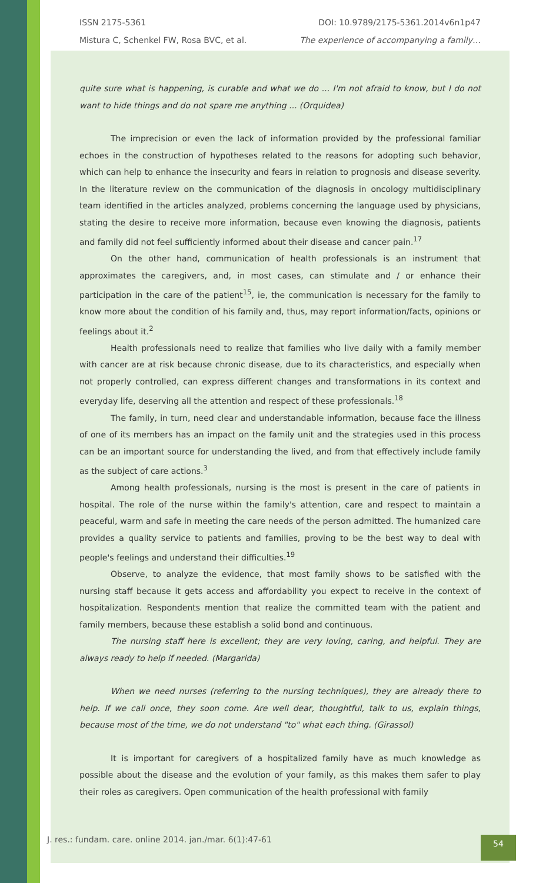ISSN 2175-5361 DOI: 10.9789/2175-5361.2014v6n1p47
Mistura C, Schenkel FW, Rosa BVC, et al. The experience of accompanying a family…
quite sure what is happening, is curable and what we do ... I'm not afraid to know, but I do not want to hide things and do not spare me anything ... (Orquidea)
The imprecision or even the lack of information provided by the professional familiar echoes in the construction of hypotheses related to the reasons for adopting such behavior, which can help to enhance the insecurity and fears in relation to prognosis and disease severity. In the literature review on the communication of the diagnosis in oncology multidisciplinary team identified in the articles analyzed, problems concerning the language used by physicians, stating the desire to receive more information, because even knowing the diagnosis, patients and family did not feel sufficiently informed about their disease and cancer pain.<sup>17</sup>
On the other hand, communication of health professionals is an instrument that approximates the caregivers, and, in most cases, can stimulate and / or enhance their participation in the care of the patient<sup>15</sup>, ie, the communication is necessary for the family to know more about the condition of his family and, thus, may report information/facts, opinions or feelings about it.<sup>2</sup>
Health professionals need to realize that families who live daily with a family member with cancer are at risk because chronic disease, due to its characteristics, and especially when not properly controlled, can express different changes and transformations in its context and everyday life, deserving all the attention and respect of these professionals.<sup>18</sup>
The family, in turn, need clear and understandable information, because face the illness of one of its members has an impact on the family unit and the strategies used in this process can be an important source for understanding the lived, and from that effectively include family as the subject of care actions.<sup>3</sup>
Among health professionals, nursing is the most is present in the care of patients in hospital. The role of the nurse within the family's attention, care and respect to maintain a peaceful, warm and safe in meeting the care needs of the person admitted. The humanized care provides a quality service to patients and families, proving to be the best way to deal with people's feelings and understand their difficulties.<sup>19</sup>
Observe, to analyze the evidence, that most family shows to be satisfied with the nursing staff because it gets access and affordability you expect to receive in the context of hospitalization. Respondents mention that realize the committed team with the patient and family members, because these establish a solid bond and continuous.
The nursing staff here is excellent; they are very loving, caring, and helpful. They are always ready to help if needed. (Margarida)
When we need nurses (referring to the nursing techniques), they are already there to help. If we call once, they soon come. Are well dear, thoughtful, talk to us, explain things, because most of the time, we do not understand "to" what each thing. (Girassol)
It is important for caregivers of a hospitalized family have as much knowledge as possible about the disease and the evolution of your family, as this makes them safer to play their roles as caregivers. Open communication of the health professional with family
J. res.: fundam. care. online 2014. jan./mar. 6(1):47-61 54